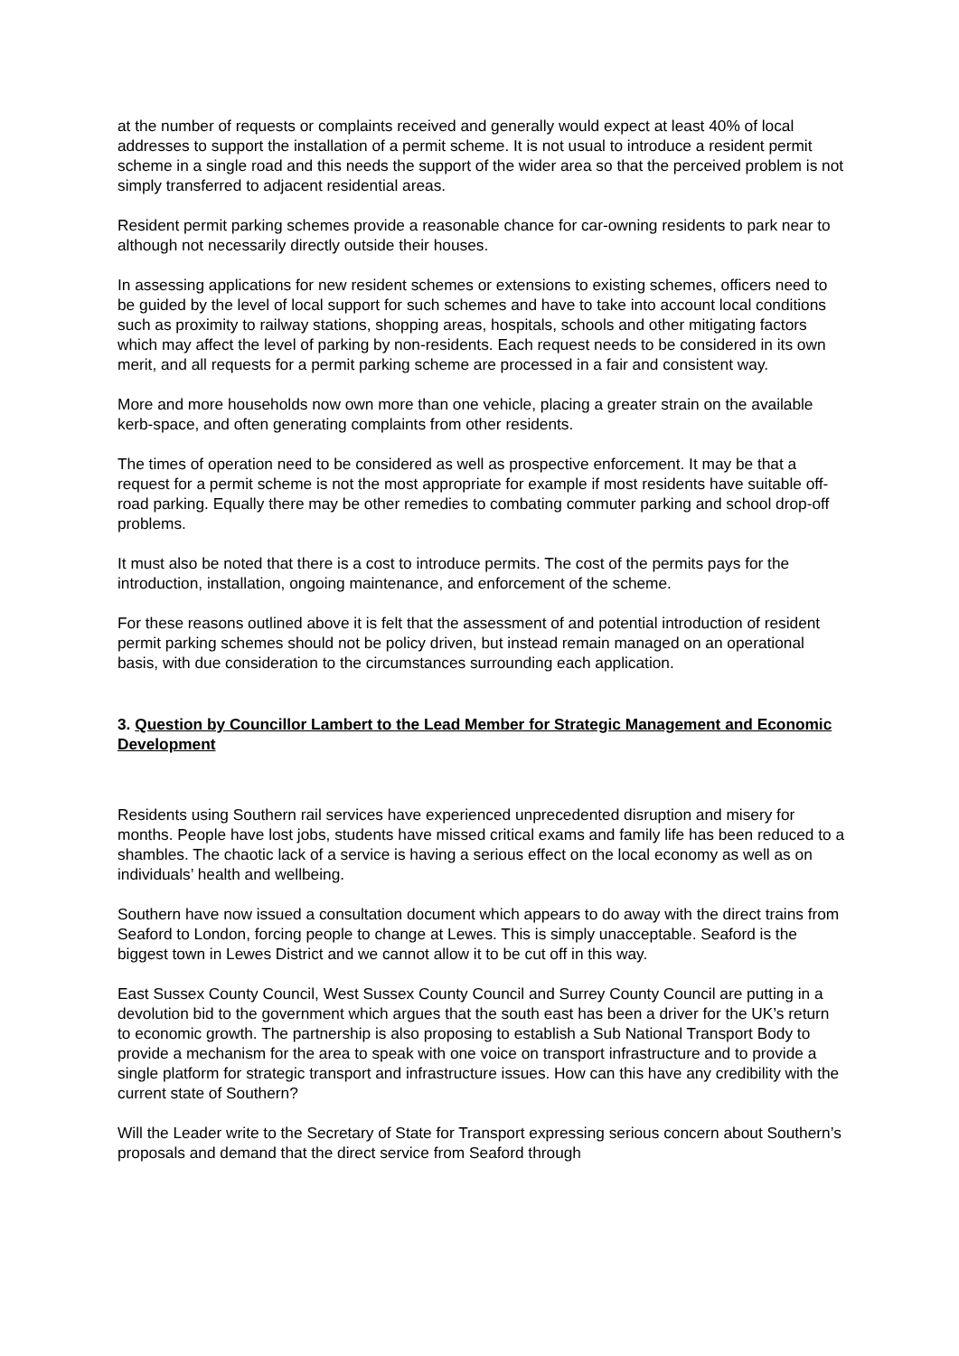at the number of requests or complaints received and generally would expect at least 40% of local addresses to support the installation of a permit scheme. It is not usual to introduce a resident permit scheme in a single road and this needs the support of the wider area so that the perceived problem is not simply transferred to adjacent residential areas.
Resident permit parking schemes provide a reasonable chance for car-owning residents to park near to although not necessarily directly outside their houses.
In assessing applications for new resident schemes or extensions to existing schemes, officers need to be guided by the level of local support for such schemes and have to take into account local conditions such as proximity to railway stations, shopping areas, hospitals, schools and other mitigating factors which may affect the level of parking by non-residents. Each request needs to be considered in its own merit, and all requests for a permit parking scheme are processed in a fair and consistent way.
More and more households now own more than one vehicle, placing a greater strain on the available kerb-space, and often generating complaints from other residents.
The times of operation need to be considered as well as prospective enforcement. It may be that a request for a permit scheme is not the most appropriate for example if most residents have suitable off-road parking. Equally there may be other remedies to combating commuter parking and school drop-off problems.
It must also be noted that there is a cost to introduce permits. The cost of the permits pays for the introduction, installation, ongoing maintenance, and enforcement of the scheme.
For these reasons outlined above it is felt that the assessment of and potential introduction of resident permit parking schemes should not be policy driven, but instead remain managed on an operational basis, with due consideration to the circumstances surrounding each application.
3. Question by Councillor Lambert to the Lead Member for Strategic Management and Economic Development
Residents using Southern rail services have experienced unprecedented disruption and misery for months. People have lost jobs, students have missed critical exams and family life has been reduced to a shambles. The chaotic lack of a service is having a serious effect on the local economy as well as on individuals’ health and wellbeing.
Southern have now issued a consultation document which appears to do away with the direct trains from Seaford to London, forcing people to change at Lewes. This is simply unacceptable. Seaford is the biggest town in Lewes District and we cannot allow it to be cut off in this way.
East Sussex County Council, West Sussex County Council and Surrey County Council are putting in a devolution bid to the government which argues that the south east has been a driver for the UK’s return to economic growth. The partnership is also proposing to establish a Sub National Transport Body to provide a mechanism for the area to speak with one voice on transport infrastructure and to provide a single platform for strategic transport and infrastructure issues. How can this have any credibility with the current state of Southern?
Will the Leader write to the Secretary of State for Transport expressing serious concern about Southern’s proposals and demand that the direct service from Seaford through